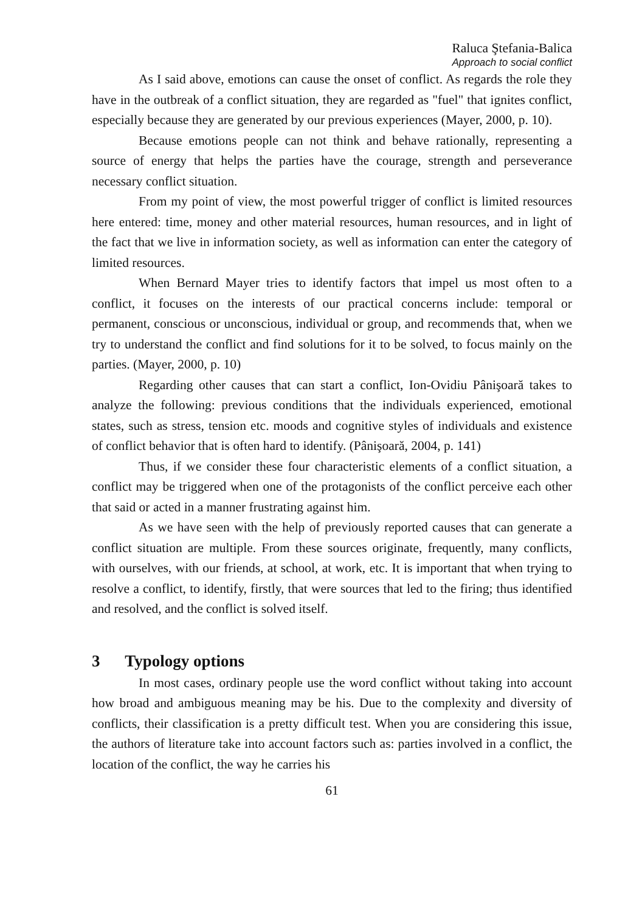Raluca Ştefania-Balica
Approach to social conflict
As I said above, emotions can cause the onset of conflict. As regards the role they have in the outbreak of a conflict situation, they are regarded as "fuel" that ignites conflict, especially because they are generated by our previous experiences (Mayer, 2000, p. 10).
Because emotions people can not think and behave rationally, representing a source of energy that helps the parties have the courage, strength and perseverance necessary conflict situation.
From my point of view, the most powerful trigger of conflict is limited resources here entered: time, money and other material resources, human resources, and in light of the fact that we live in information society, as well as information can enter the category of limited resources.
When Bernard Mayer tries to identify factors that impel us most often to a conflict, it focuses on the interests of our practical concerns include: temporal or permanent, conscious or unconscious, individual or group, and recommends that, when we try to understand the conflict and find solutions for it to be solved, to focus mainly on the parties. (Mayer, 2000, p. 10)
Regarding other causes that can start a conflict, Ion-Ovidiu Pânişoară takes to analyze the following: previous conditions that the individuals experienced, emotional states, such as stress, tension etc. moods and cognitive styles of individuals and existence of conflict behavior that is often hard to identify. (Pânişoară, 2004, p. 141)
Thus, if we consider these four characteristic elements of a conflict situation, a conflict may be triggered when one of the protagonists of the conflict perceive each other that said or acted in a manner frustrating against him.
As we have seen with the help of previously reported causes that can generate a conflict situation are multiple. From these sources originate, frequently, many conflicts, with ourselves, with our friends, at school, at work, etc. It is important that when trying to resolve a conflict, to identify, firstly, that were sources that led to the firing; thus identified and resolved, and the conflict is solved itself.
3 Typology options
In most cases, ordinary people use the word conflict without taking into account how broad and ambiguous meaning may be his. Due to the complexity and diversity of conflicts, their classification is a pretty difficult test. When you are considering this issue, the authors of literature take into account factors such as: parties involved in a conflict, the location of the conflict, the way he carries his
61